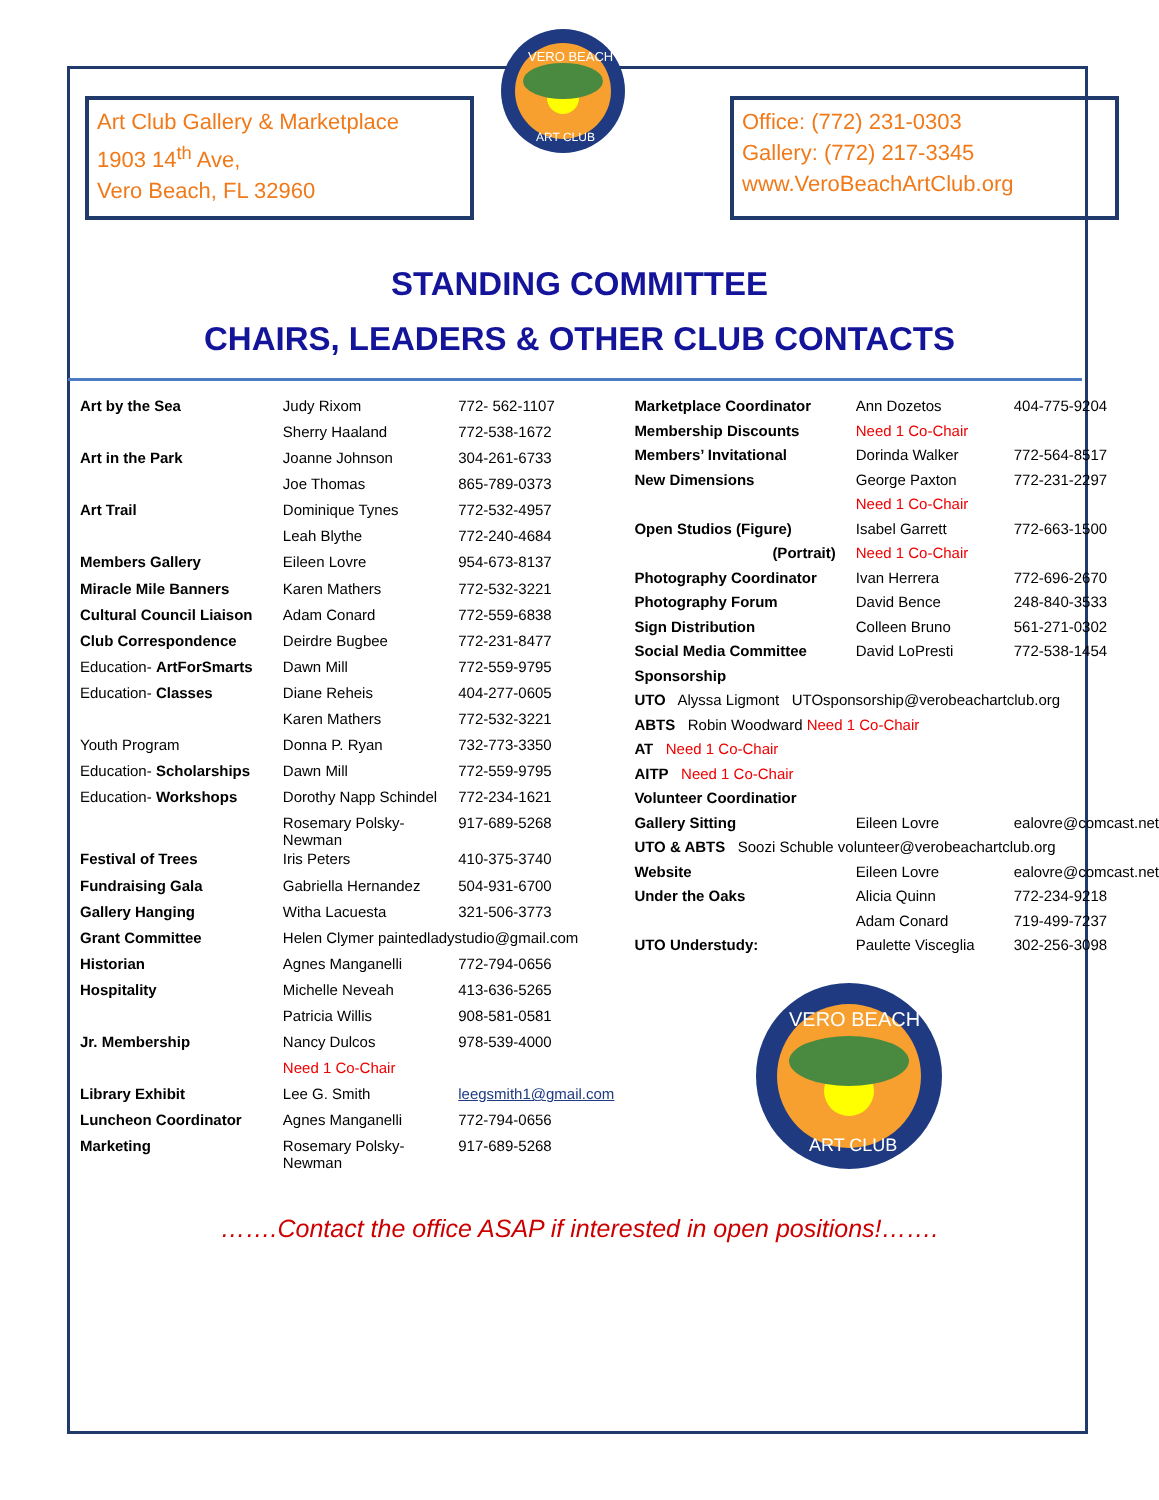VERO BEACH
ART CLUB
Art Club Gallery & Marketplace
1903 14<sup>th</sup> Ave,
Vero Beach, FL 32960
Office: (772) 231-0303
Gallery: (772) 217-3345
www.VeroBeachArtClub.org
STANDING COMMITTEE
CHAIRS, LEADERS & OTHER CLUB CONTACTS
| Art by the Sea | Judy Rixom | 772- 562-1107 |
| | Sherry Haaland | 772-538-1672 |
| Art in the Park | Joanne Johnson | 304-261-6733 |
| | Joe Thomas | 865-789-0373 |
| Art Trail | Dominique Tynes | 772-532-4957 |
| | Leah Blythe | 772-240-4684 |
| Members Gallery | Eileen Lovre | 954-673-8137 |
| Miracle Mile Banners | Karen Mathers | 772-532-3221 |
| Cultural Council Liaison | Adam Conard | 772-559-6838 |
| Club Correspondence | Deirdre Bugbee | 772-231-8477 |
| Education- ArtForSmarts | Dawn Mill | 772-559-9795 |
| Education- Classes | Diane Reheis | 404-277-0605 |
| | Karen Mathers | 772-532-3221 |
| Youth Program | Donna P. Ryan | 732-773-3350 |
| Education- Scholarships | Dawn Mill | 772-559-9795 |
| Education- Workshops | Dorothy Napp Schindel | 772-234-1621 |
| | Rosemary Polsky-Newman | 917-689-5268 |
| Festival of Trees | Iris Peters | 410-375-3740 |
| Fundraising Gala | Gabriella Hernandez | 504-931-6700 |
| Gallery Hanging | Witha Lacuesta | 321-506-3773 |
| Grant Committee | Helen Clymer paintedladystudio@gmail.com | |
| Historian | Agnes Manganelli | 772-794-0656 |
| Hospitality | Michelle Neveah | 413-636-5265 |
| | Patricia Willis | 908-581-0581 |
| Jr. Membership | Nancy Dulcos | 978-539-4000 |
| | Need 1 Co-Chair | |
| Library Exhibit | Lee G. Smith | leegsmith1@gmail.com |
| Luncheon Coordinator | Agnes Manganelli | 772-794-0656 |
| Marketing | Rosemary Polsky-Newman | 917-689-5268 |
| Marketplace Coordinator | Ann Dozetos | 404-775-9204 |
| Membership Discounts | Need 1 Co-Chair | |
| Members’ Invitational | Dorinda Walker | 772-564-8517 |
| New Dimensions | George Paxton | 772-231-2297 |
| | Need 1 Co-Chair | |
| Open Studios (Figure) | Isabel Garrett | 772-663-1500 |
| (Portrait) | Need 1 Co-Chair | |
| Photography Coordinator | Ivan Herrera | 772-696-2670 |
| Photography Forum | David Bence | 248-840-3533 |
| Sign Distribution | Colleen Bruno | 561-271-0302 |
| Social Media Committee | David LoPresti | 772-538-1454 |
| Sponsorship | | |
| UTO Alyssa Ligmont UTOsponsorship@verobeachartclub.org | | |
| ABTS Robin Woodward Need 1 Co-Chair | | |
| AT Need 1 Co-Chair | | |
| AITP Need 1 Co-Chair | | |
| Volunteer Coordinatior | | |
| Gallery Sitting | Eileen Lovre | ealovre@comcast.net |
| UTO & ABTS Soozi Schuble volunteer@verobeachartclub.org | | |
| Website | Eileen Lovre | ealovre@comcast.net |
| Under the Oaks | Alicia Quinn | 772-234-9218 |
| | Adam Conard | 719-499-7237 |
| UTO Understudy: | Paulette Visceglia | 302-256-3098 |
| VERO BEACH ART CLUB | | |
…….Contact the office ASAP if interested in open positions!…….